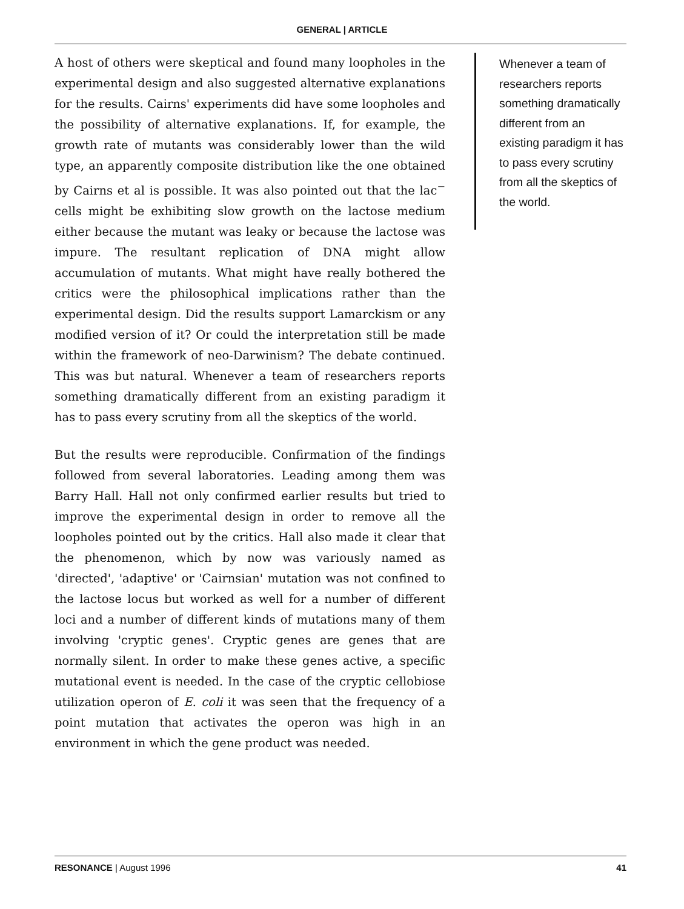GENERAL | ARTICLE
A host of others were skeptical and found many loopholes in the experimental design and also suggested alternative explanations for the results. Cairns' experiments did have some loopholes and the possibility of alternative explanations. If, for example, the growth rate of mutants was considerably lower than the wild type, an apparently composite distribution like the one obtained by Cairns et al is possible. It was also pointed out that the lac<sup>−</sup> cells might be exhibiting slow growth on the lactose medium either because the mutant was leaky or because the lactose was impure. The resultant replication of DNA might allow accumulation of mutants. What might have really bothered the critics were the philosophical implications rather than the experimental design. Did the results support Lamarckism or any modified version of it? Or could the interpretation still be made within the framework of neo-Darwinism? The debate continued. This was but natural. Whenever a team of researchers reports something dramatically different from an existing paradigm it has to pass every scrutiny from all the skeptics of the world.
But the results were reproducible. Confirmation of the findings followed from several laboratories. Leading among them was Barry Hall. Hall not only confirmed earlier results but tried to improve the experimental design in order to remove all the loopholes pointed out by the critics. Hall also made it clear that the phenomenon, which by now was variously named as 'directed', 'adaptive' or 'Cairnsian' mutation was not confined to the lactose locus but worked as well for a number of different loci and a number of different kinds of mutations many of them involving 'cryptic genes'. Cryptic genes are genes that are normally silent. In order to make these genes active, a specific mutational event is needed. In the case of the cryptic cellobiose utilization operon of E. coli it was seen that the frequency of a point mutation that activates the operon was high in an environment in which the gene product was needed.
Whenever a team of researchers reports something dramatically different from an existing paradigm it has to pass every scrutiny from all the skeptics of the world.
RESONANCE | August 1996 41